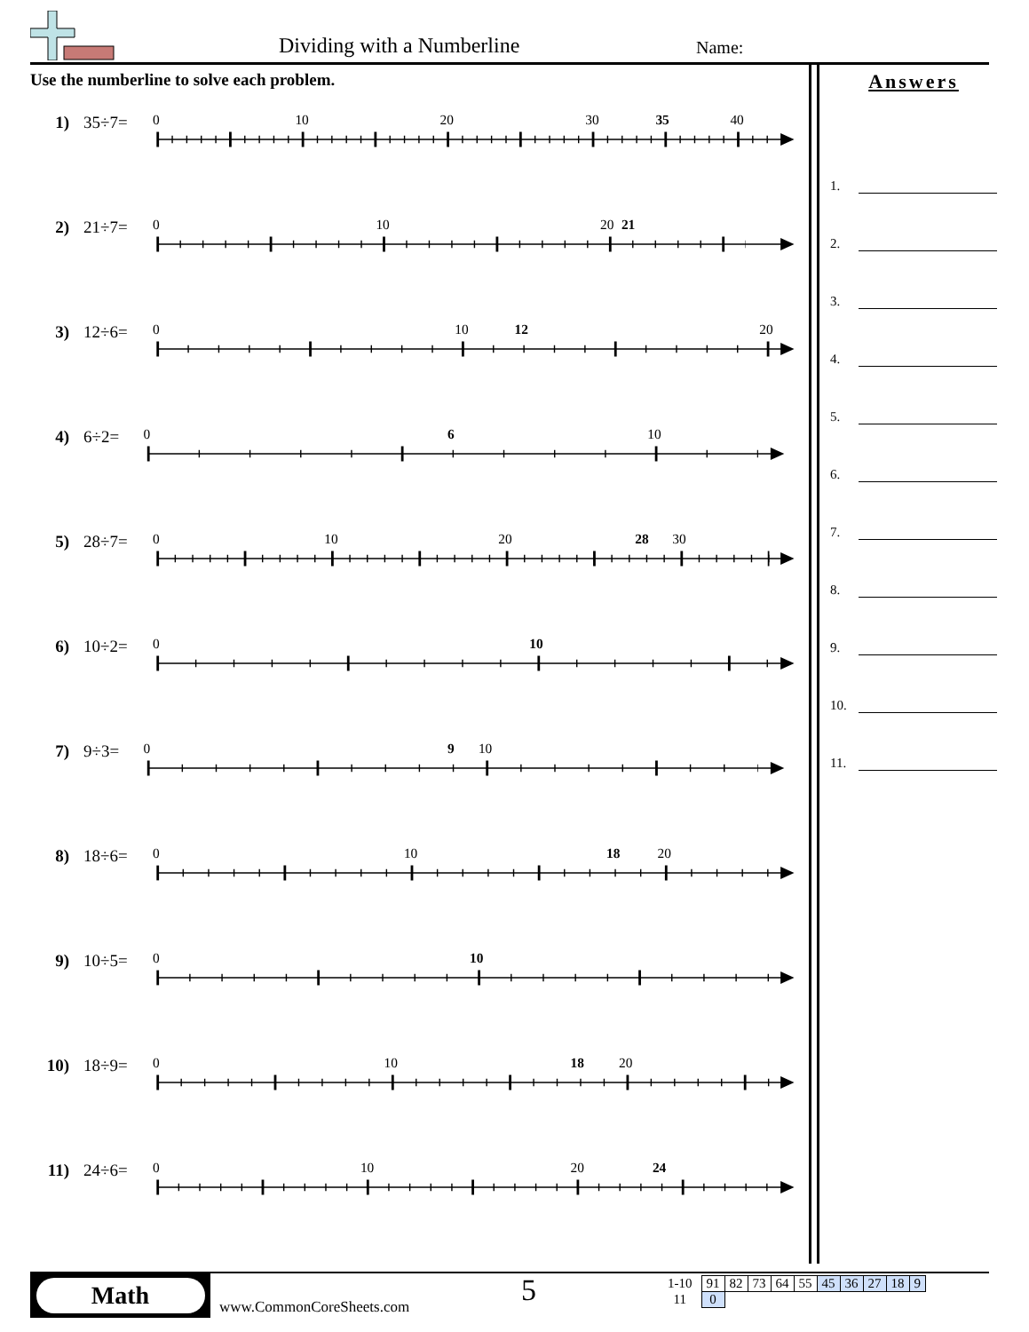Dividing with a Numberline Name:
Use the numberline to solve each problem.
1) 35÷7=
0
10
20
30
35
40
2) 21÷7=
0
10
20
21
3) 12÷6=
0
10
12
20
4) 6÷2=
0
6
10
5) 28÷7=
0
10
20
28
30
6) 10÷2=
0
10
7) 9÷3=
0
9
10
8) 18÷6=
0
10
18
20
9) 10÷5=
0
10
10) 18÷9=
0
10
18
20
11) 24÷6=
0
10
20
24
Answers
1.
2.
3.
4.
5.
6.
7.
8.
9.
10.
11.
Math
www.CommonCoreSheets.com
5
| 1-10 | 91 | 82 | 73 | 64 | 55 | 45 | 36 | 27 | 18 | 9 |
| 11 | 0 | | | | | | | | | |